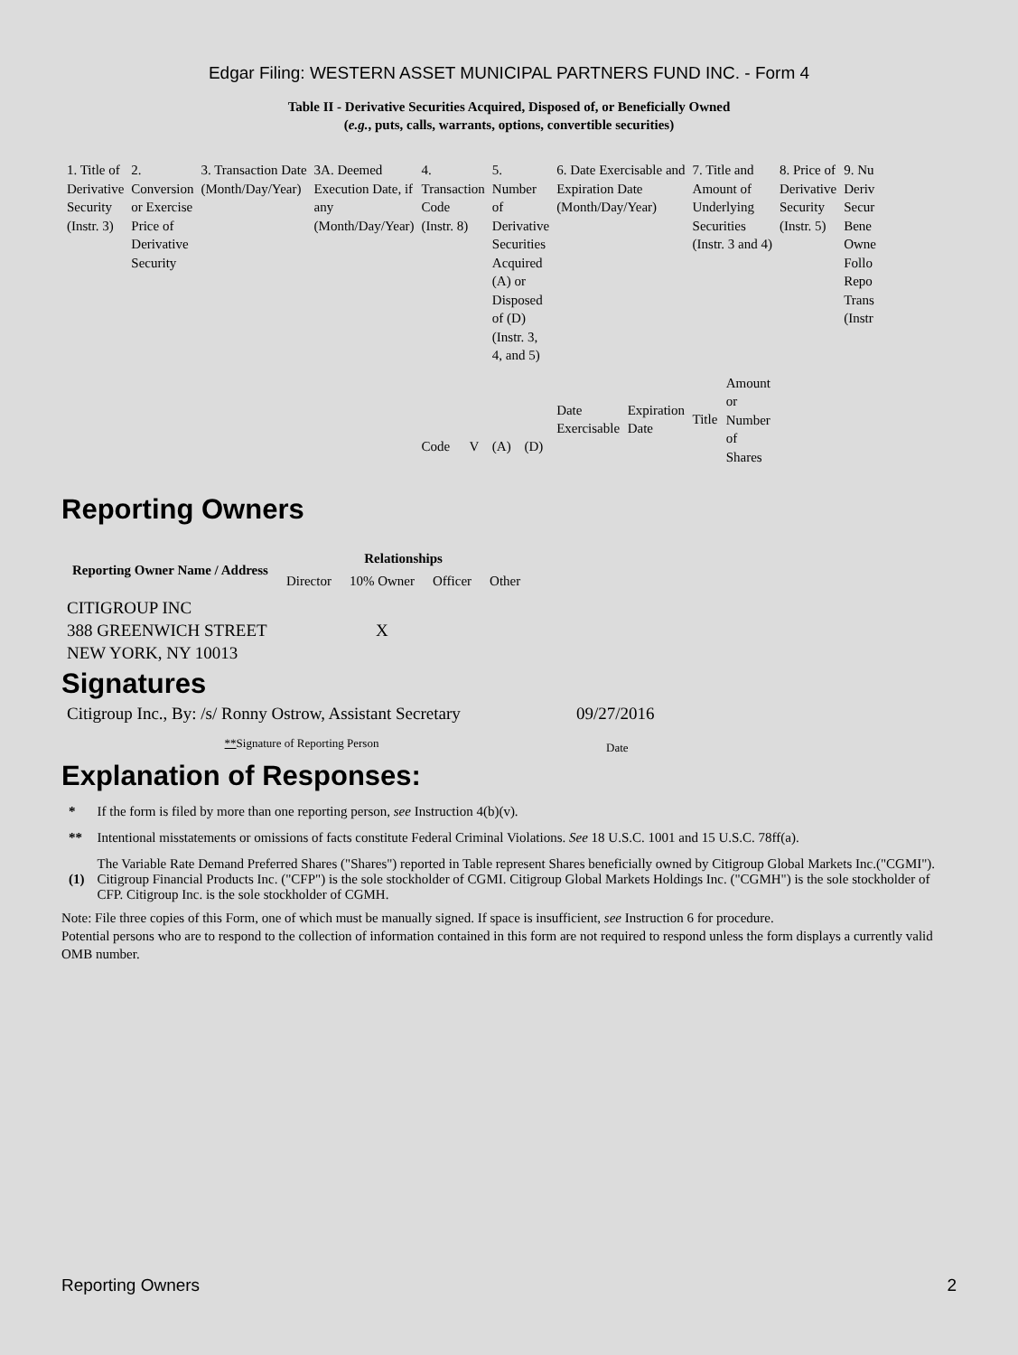Edgar Filing: WESTERN ASSET MUNICIPAL PARTNERS FUND INC. - Form 4
Table II - Derivative Securities Acquired, Disposed of, or Beneficially Owned
(e.g., puts, calls, warrants, options, convertible securities)
| 1. Title of Derivative Security (Instr. 3) | 2. Conversion or Exercise Price of Derivative Security | 3. Transaction Date (Month/Day/Year) | 3A. Deemed Execution Date, if any (Month/Day/Year) | 4. Transaction Code (Instr. 8) | | 5. Number of Derivative Securities Acquired (A) or Disposed of (D) (Instr. 3, 4, and 5) | | 6. Date Exercisable and Expiration Date (Month/Day/Year) | | 7. Title and Amount of Underlying Securities (Instr. 3 and 4) | | 8. Price of Derivative Security (Instr. 5) | 9. Nu Deriv Secur Bene Owne Follo Repo Trans (Instr |
| | | | | Code | V | (A) | (D) | Date Exercisable | Expiration Date | Title | Amount or Number of Shares | | |
Reporting Owners
| Reporting Owner Name / Address | Relationships | | | |
| --- | --- | --- | --- | --- |
| | Director | 10% Owner | Officer | Other |
| CITIGROUP INC 388 GREENWICH STREET NEW YORK, NY 10013 | | X | | |
Signatures
| Citigroup Inc., By: /s/ Ronny Ostrow, Assistant Secretary | 09/27/2016 |
| ** Signature of Reporting Person | Date |
Explanation of Responses:
| * | If the form is filed by more than one reporting person, see Instruction 4(b)(v). |
| ** | Intentional misstatements or omissions of facts constitute Federal Criminal Violations. See 18 U.S.C. 1001 and 15 U.S.C. 78ff(a). |
| (1) | The Variable Rate Demand Preferred Shares ("Shares") reported in Table represent Shares beneficially owned by Citigroup Global Markets Inc.("CGMI"). Citigroup Financial Products Inc. ("CFP") is the sole stockholder of CGMI. Citigroup Global Markets Holdings Inc. ("CGMH") is the sole stockholder of CFP. Citigroup Inc. is the sole stockholder of CGMH. |
Note: File three copies of this Form, one of which must be manually signed. If space is insufficient, see Instruction 6 for procedure.
Potential persons who are to respond to the collection of information contained in this form are not required to respond unless the form displays a currently valid OMB number.
Reporting Owners 2